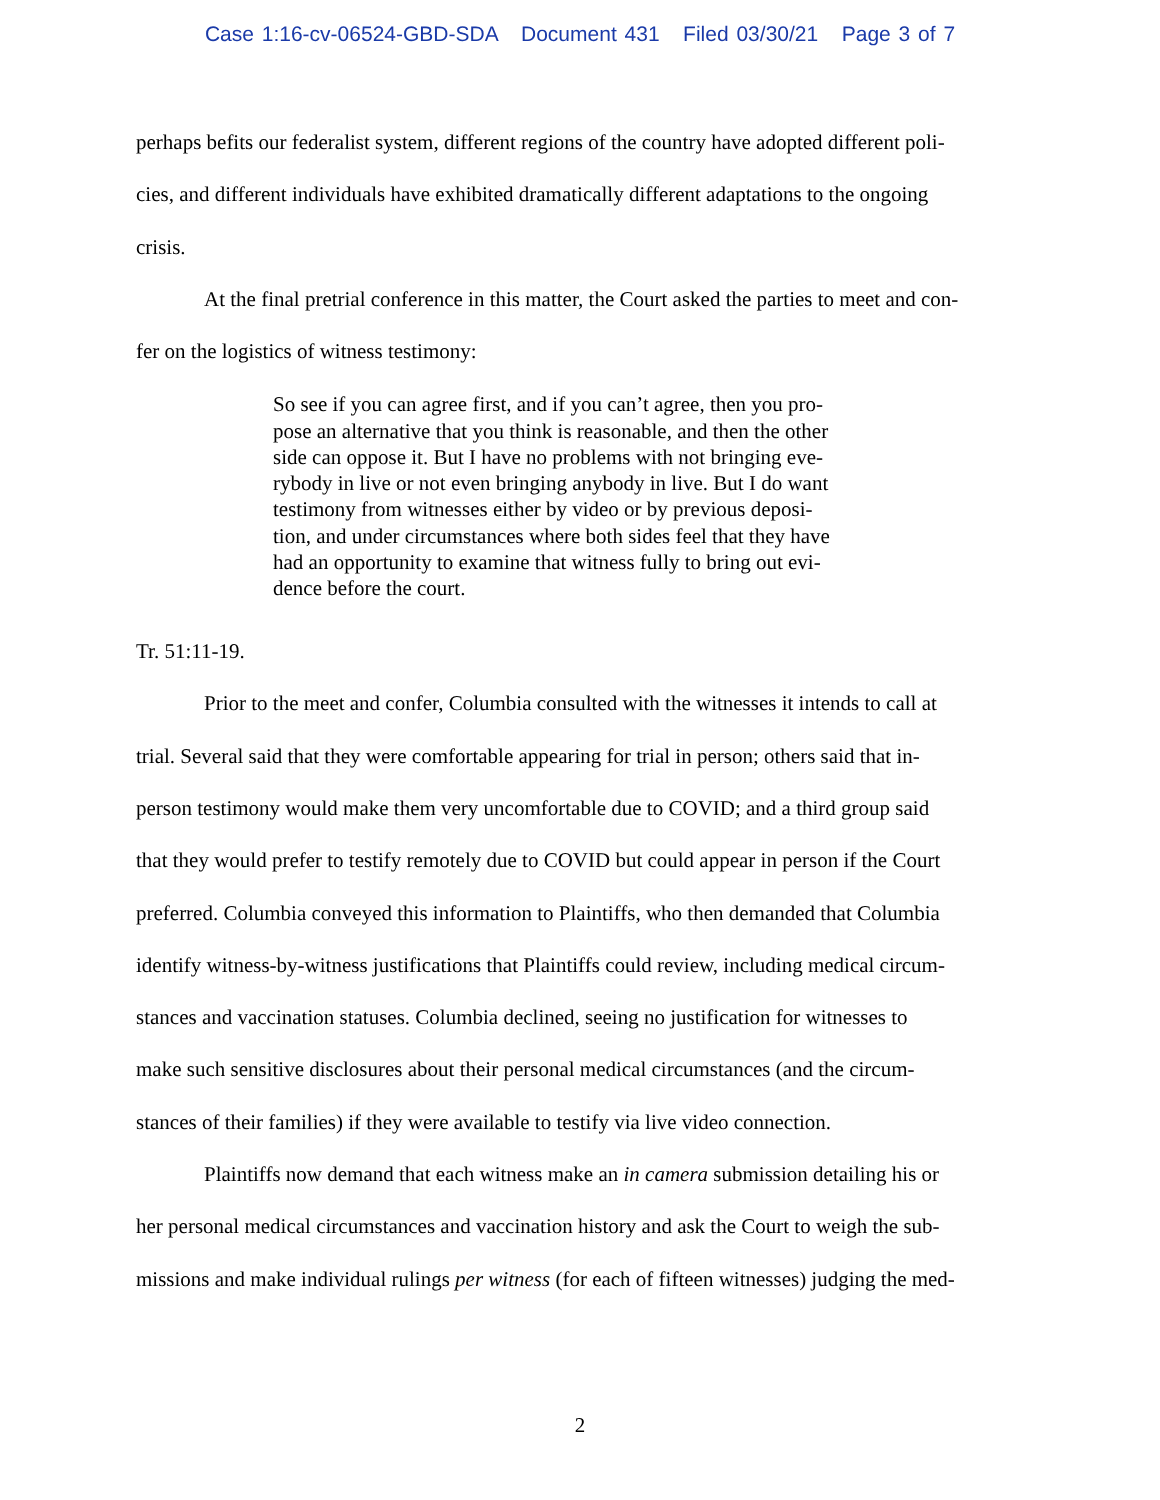Case 1:16-cv-06524-GBD-SDA Document 431 Filed 03/30/21 Page 3 of 7
perhaps befits our federalist system, different regions of the country have adopted different poli-
cies, and different individuals have exhibited dramatically different adaptations to the ongoing
crisis.
At the final pretrial conference in this matter, the Court asked the parties to meet and con-
fer on the logistics of witness testimony:
So see if you can agree first, and if you can’t agree, then you pro-
pose an alternative that you think is reasonable, and then the other
side can oppose it. But I have no problems with not bringing eve-
rybody in live or not even bringing anybody in live. But I do want
testimony from witnesses either by video or by previous deposi-
tion, and under circumstances where both sides feel that they have
had an opportunity to examine that witness fully to bring out evi-
dence before the court.
Tr. 51:11-19.
Prior to the meet and confer, Columbia consulted with the witnesses it intends to call at
trial. Several said that they were comfortable appearing for trial in person; others said that in-
person testimony would make them very uncomfortable due to COVID; and a third group said
that they would prefer to testify remotely due to COVID but could appear in person if the Court
preferred. Columbia conveyed this information to Plaintiffs, who then demanded that Columbia
identify witness-by-witness justifications that Plaintiffs could review, including medical circum-
stances and vaccination statuses. Columbia declined, seeing no justification for witnesses to
make such sensitive disclosures about their personal medical circumstances (and the circum-
stances of their families) if they were available to testify via live video connection.
Plaintiffs now demand that each witness make an in camera submission detailing his or
her personal medical circumstances and vaccination history and ask the Court to weigh the sub-
missions and make individual rulings per witness (for each of fifteen witnesses) judging the med-
2